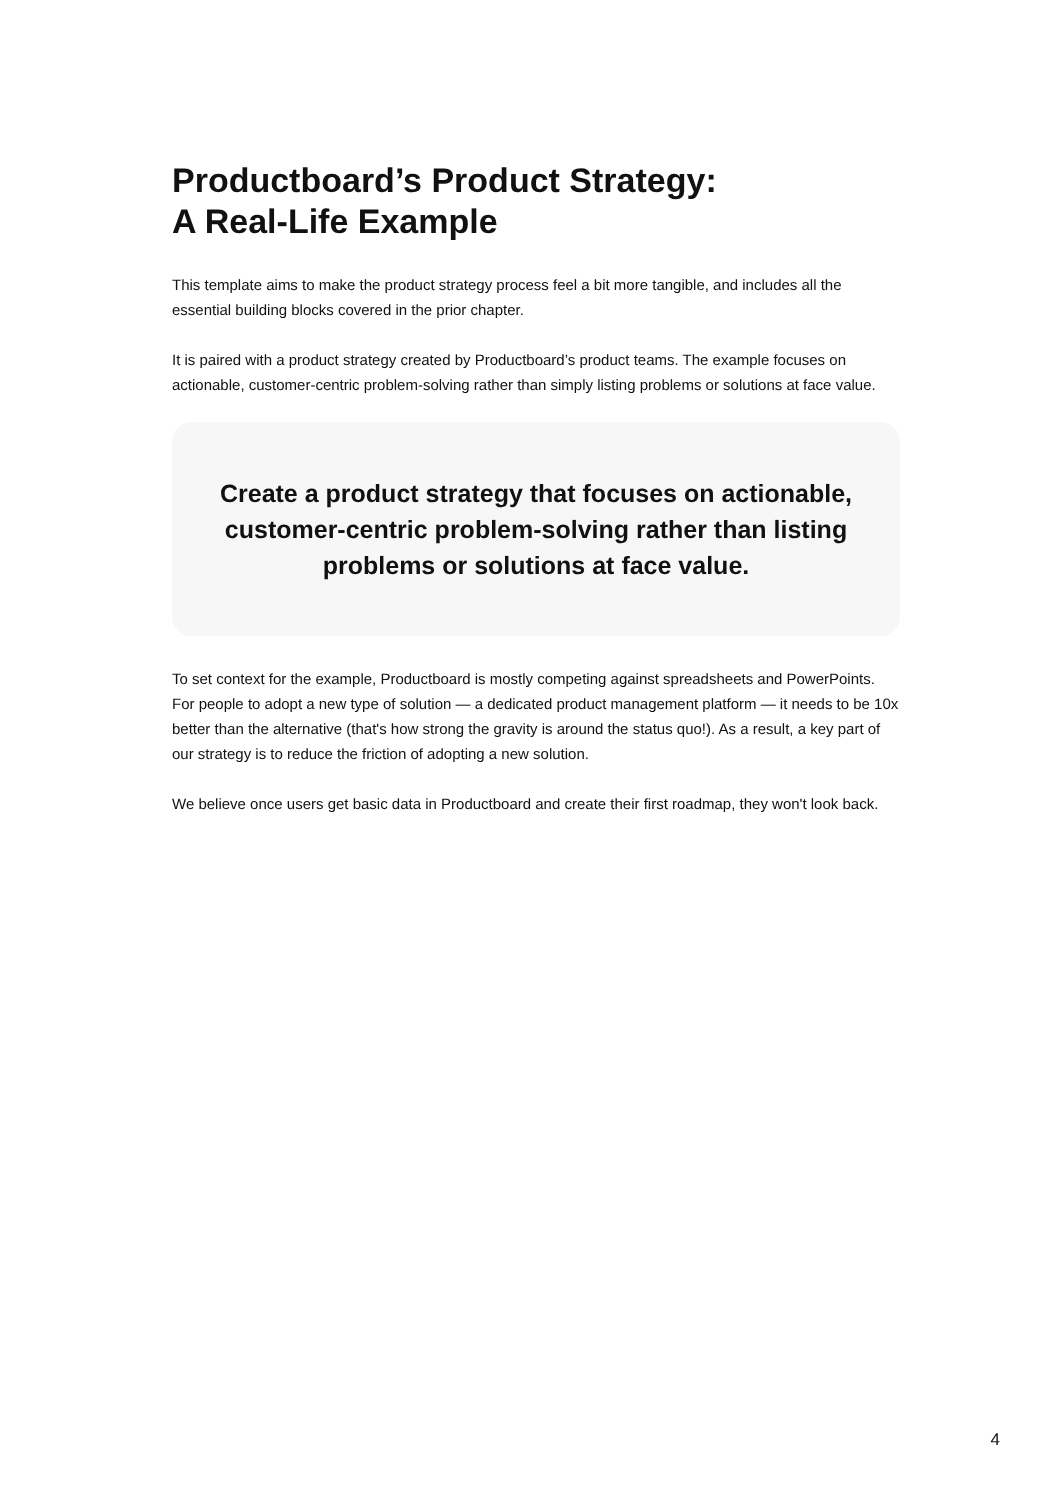Productboard’s Product Strategy:
A Real-Life Example
This template aims to make the product strategy process feel a bit more tangible, and includes all the essential building blocks covered in the prior chapter.
It is paired with a product strategy created by Productboard’s product teams. The example focuses on actionable, customer-centric problem-solving rather than simply listing problems or solutions at face value.
Create a product strategy that focuses on actionable, customer-centric problem-solving rather than listing problems or solutions at face value.
To set context for the example, Productboard is mostly competing against spreadsheets and PowerPoints. For people to adopt a new type of solution — a dedicated product management platform — it needs to be 10x better than the alternative (that's how strong the gravity is around the status quo!). As a result, a key part of our strategy is to reduce the friction of adopting a new solution.
We believe once users get basic data in Productboard and create their first roadmap, they won't look back.
4